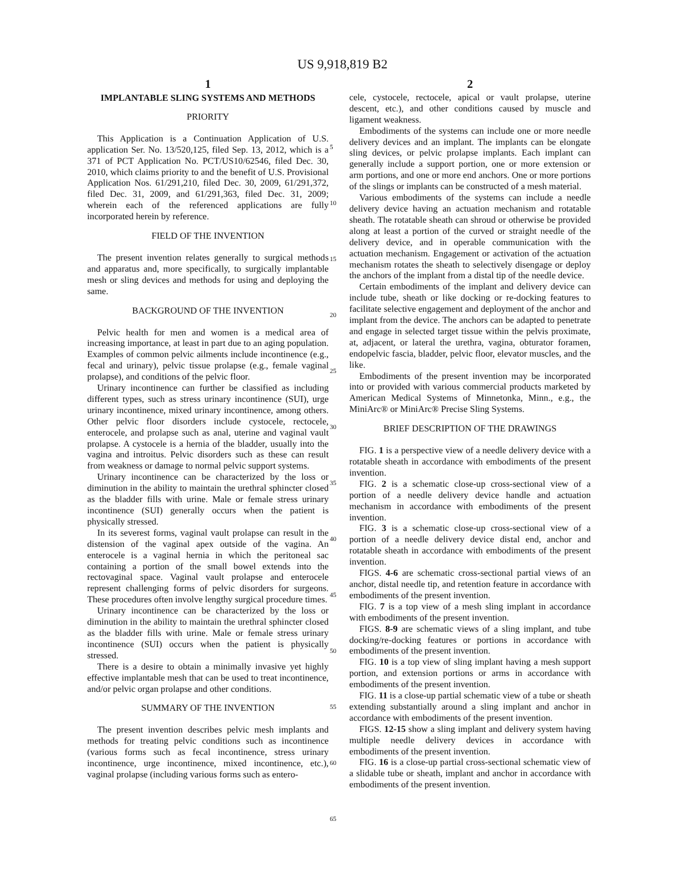US 9,918,819 B2
1
IMPLANTABLE SLING SYSTEMS AND METHODS
PRIORITY
This Application is a Continuation Application of U.S. application Ser. No. 13/520,125, filed Sep. 13, 2012, which is a 371 of PCT Application No. PCT/US10/62546, filed Dec. 30, 2010, which claims priority to and the benefit of U.S. Provisional Application Nos. 61/291,210, filed Dec. 30, 2009, 61/291,372, filed Dec. 31, 2009, and 61/291,363, filed Dec. 31, 2009; wherein each of the referenced applications are fully incorporated herein by reference.
FIELD OF THE INVENTION
The present invention relates generally to surgical methods and apparatus and, more specifically, to surgically implantable mesh or sling devices and methods for using and deploying the same.
BACKGROUND OF THE INVENTION
Pelvic health for men and women is a medical area of increasing importance, at least in part due to an aging population. Examples of common pelvic ailments include incontinence (e.g., fecal and urinary), pelvic tissue prolapse (e.g., female vaginal prolapse), and conditions of the pelvic floor.
Urinary incontinence can further be classified as including different types, such as stress urinary incontinence (SUI), urge urinary incontinence, mixed urinary incontinence, among others. Other pelvic floor disorders include cystocele, rectocele, enterocele, and prolapse such as anal, uterine and vaginal vault prolapse. A cystocele is a hernia of the bladder, usually into the vagina and introitus. Pelvic disorders such as these can result from weakness or damage to normal pelvic support systems.
Urinary incontinence can be characterized by the loss or diminution in the ability to maintain the urethral sphincter closed as the bladder fills with urine. Male or female stress urinary incontinence (SUI) generally occurs when the patient is physically stressed.
In its severest forms, vaginal vault prolapse can result in the distension of the vaginal apex outside of the vagina. An enterocele is a vaginal hernia in which the peritoneal sac containing a portion of the small bowel extends into the rectovaginal space. Vaginal vault prolapse and enterocele represent challenging forms of pelvic disorders for surgeons. These procedures often involve lengthy surgical procedure times.
Urinary incontinence can be characterized by the loss or diminution in the ability to maintain the urethral sphincter closed as the bladder fills with urine. Male or female stress urinary incontinence (SUI) occurs when the patient is physically stressed.
There is a desire to obtain a minimally invasive yet highly effective implantable mesh that can be used to treat incontinence, and/or pelvic organ prolapse and other conditions.
SUMMARY OF THE INVENTION
The present invention describes pelvic mesh implants and methods for treating pelvic conditions such as incontinence (various forms such as fecal incontinence, stress urinary incontinence, urge incontinence, mixed incontinence, etc.), vaginal prolapse (including various forms such as entero-
2
cele, cystocele, rectocele, apical or vault prolapse, uterine descent, etc.), and other conditions caused by muscle and ligament weakness.
Embodiments of the systems can include one or more needle delivery devices and an implant. The implants can be elongate sling devices, or pelvic prolapse implants. Each implant can generally include a support portion, one or more extension or arm portions, and one or more end anchors. One or more portions of the slings or implants can be constructed of a mesh material.
Various embodiments of the systems can include a needle delivery device having an actuation mechanism and rotatable sheath. The rotatable sheath can shroud or otherwise be provided along at least a portion of the curved or straight needle of the delivery device, and in operable communication with the actuation mechanism. Engagement or activation of the actuation mechanism rotates the sheath to selectively disengage or deploy the anchors of the implant from a distal tip of the needle device.
Certain embodiments of the implant and delivery device can include tube, sheath or like docking or re-docking features to facilitate selective engagement and deployment of the anchor and implant from the device. The anchors can be adapted to penetrate and engage in selected target tissue within the pelvis proximate, at, adjacent, or lateral the urethra, vagina, obturator foramen, endopelvic fascia, bladder, pelvic floor, elevator muscles, and the like.
Embodiments of the present invention may be incorporated into or provided with various commercial products marketed by American Medical Systems of Minnetonka, Minn., e.g., the MiniArc® or MiniArc® Precise Sling Systems.
BRIEF DESCRIPTION OF THE DRAWINGS
FIG. 1 is a perspective view of a needle delivery device with a rotatable sheath in accordance with embodiments of the present invention.
FIG. 2 is a schematic close-up cross-sectional view of a portion of a needle delivery device handle and actuation mechanism in accordance with embodiments of the present invention.
FIG. 3 is a schematic close-up cross-sectional view of a portion of a needle delivery device distal end, anchor and rotatable sheath in accordance with embodiments of the present invention.
FIGS. 4-6 are schematic cross-sectional partial views of an anchor, distal needle tip, and retention feature in accordance with embodiments of the present invention.
FIG. 7 is a top view of a mesh sling implant in accordance with embodiments of the present invention.
FIGS. 8-9 are schematic views of a sling implant, and tube docking/re-docking features or portions in accordance with embodiments of the present invention.
FIG. 10 is a top view of sling implant having a mesh support portion, and extension portions or arms in accordance with embodiments of the present invention.
FIG. 11 is a close-up partial schematic view of a tube or sheath extending substantially around a sling implant and anchor in accordance with embodiments of the present invention.
FIGS. 12-15 show a sling implant and delivery system having multiple needle delivery devices in accordance with embodiments of the present invention.
FIG. 16 is a close-up partial cross-sectional schematic view of a slidable tube or sheath, implant and anchor in accordance with embodiments of the present invention.
5
10
15
20
25
30
35
40
45
50
55
60
65